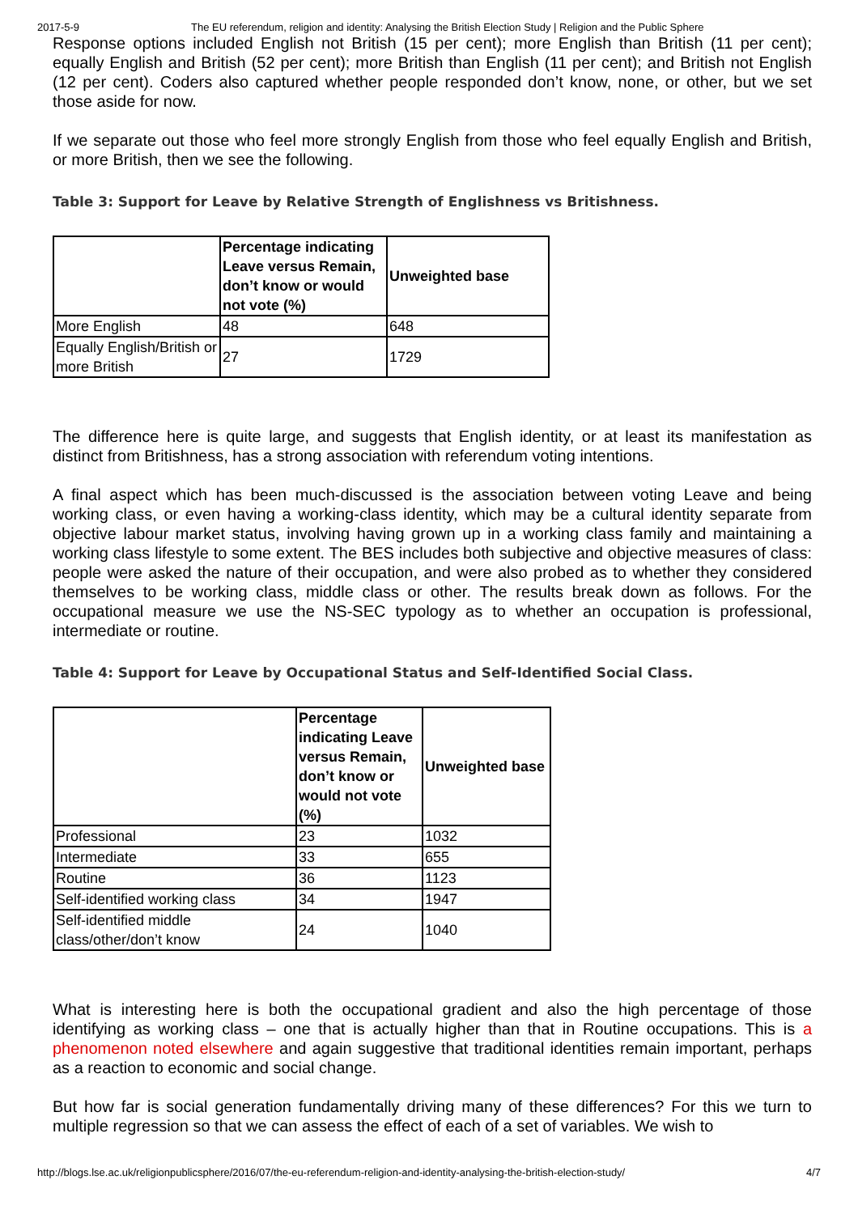2017-5-9 The EU referendum, religion and identity: Analysing the British Election Study | Religion and the Public Sphere
Response options included English not British (15 per cent); more English than British (11 per cent); equally English and British (52 per cent); more British than English (11 per cent); and British not English (12 per cent). Coders also captured whether people responded don’t know, none, or other, but we set those aside for now.
If we separate out those who feel more strongly English from those who feel equally English and British, or more British, then we see the following.
Table 3: Support for Leave by Relative Strength of Englishness vs Britishness.
| | Percentage indicating Leave versus Remain, don’t know or would not vote (%) | Unweighted base |
| --- | --- | --- |
| More English | 48 | 648 |
| Equally English/British or more British | 27 | 1729 |
The difference here is quite large, and suggests that English identity, or at least its manifestation as distinct from Britishness, has a strong association with referendum voting intentions.
A final aspect which has been much-discussed is the association between voting Leave and being working class, or even having a working-class identity, which may be a cultural identity separate from objective labour market status, involving having grown up in a working class family and maintaining a working class lifestyle to some extent. The BES includes both subjective and objective measures of class: people were asked the nature of their occupation, and were also probed as to whether they considered themselves to be working class, middle class or other. The results break down as follows. For the occupational measure we use the NS-SEC typology as to whether an occupation is professional, intermediate or routine.
Table 4: Support for Leave by Occupational Status and Self-Identified Social Class.
| | Percentage indicating Leave versus Remain, don’t know or would not vote (%) | Unweighted base |
| --- | --- | --- |
| Professional | 23 | 1032 |
| Intermediate | 33 | 655 |
| Routine | 36 | 1123 |
| Self-identified working class | 34 | 1947 |
| Self-identified middle class/other/don’t know | 24 | 1040 |
What is interesting here is both the occupational gradient and also the high percentage of those identifying as working class – one that is actually higher than that in Routine occupations. This is a phenomenon noted elsewhere and again suggestive that traditional identities remain important, perhaps as a reaction to economic and social change.
But how far is social generation fundamentally driving many of these differences? For this we turn to multiple regression so that we can assess the effect of each of a set of variables. We wish to
http://blogs.lse.ac.uk/religionpublicsphere/2016/07/the-eu-referendum-religion-and-identity-analysing-the-british-election-study/ 4/7